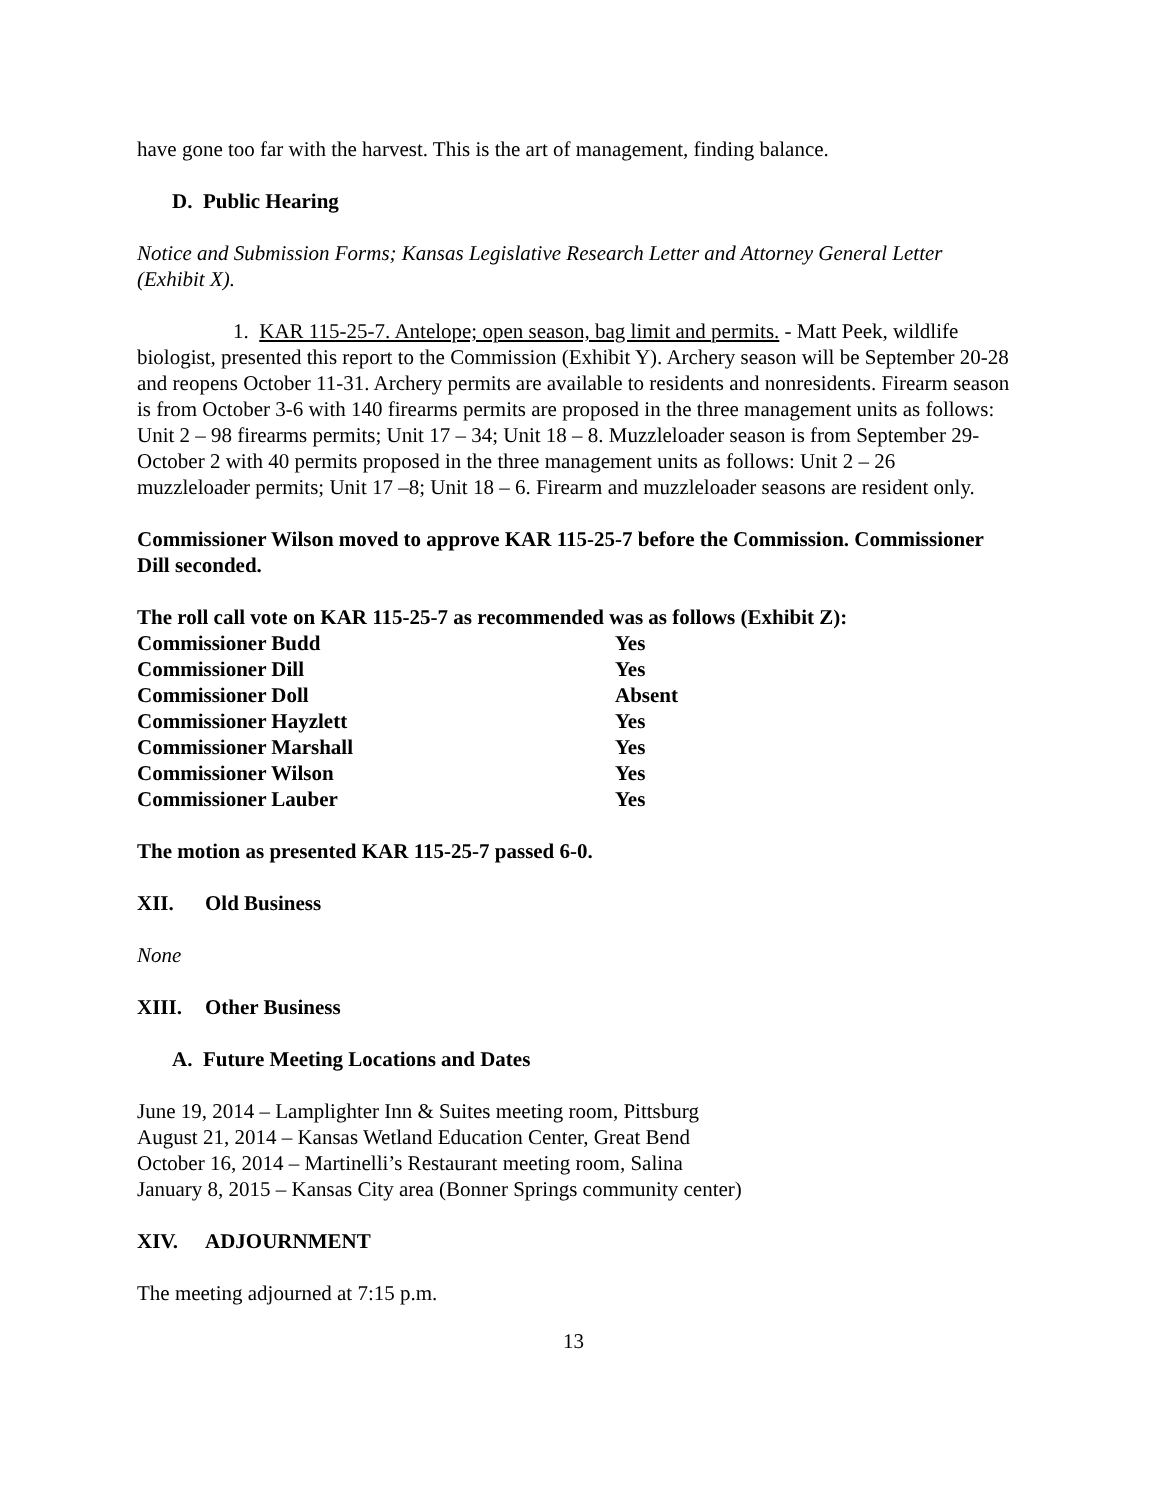have gone too far with the harvest. This is the art of management, finding balance.
D. Public Hearing
Notice and Submission Forms; Kansas Legislative Research Letter and Attorney General Letter (Exhibit X).
1. KAR 115-25-7. Antelope; open season, bag limit and permits. - Matt Peek, wildlife biologist, presented this report to the Commission (Exhibit Y). Archery season will be September 20-28 and reopens October 11-31. Archery permits are available to residents and nonresidents. Firearm season is from October 3-6 with 140 firearms permits are proposed in the three management units as follows: Unit 2 – 98 firearms permits; Unit 17 – 34; Unit 18 – 8. Muzzleloader season is from September 29-October 2 with 40 permits proposed in the three management units as follows: Unit 2 – 26 muzzleloader permits; Unit 17 –8; Unit 18 – 6. Firearm and muzzleloader seasons are resident only.
Commissioner Wilson moved to approve KAR 115-25-7 before the Commission. Commissioner Dill seconded.
The roll call vote on KAR 115-25-7 as recommended was as follows (Exhibit Z):
| Commissioner Budd | Yes |
| Commissioner Dill | Yes |
| Commissioner Doll | Absent |
| Commissioner Hayzlett | Yes |
| Commissioner Marshall | Yes |
| Commissioner Wilson | Yes |
| Commissioner Lauber | Yes |
The motion as presented KAR 115-25-7 passed 6-0.
XII. Old Business
None
XIII. Other Business
A. Future Meeting Locations and Dates
June 19, 2014 – Lamplighter Inn & Suites meeting room, Pittsburg
August 21, 2014 – Kansas Wetland Education Center, Great Bend
October 16, 2014 – Martinelli’s Restaurant meeting room, Salina
January 8, 2015 – Kansas City area (Bonner Springs community center)
XIV. ADJOURNMENT
The meeting adjourned at 7:15 p.m.
13